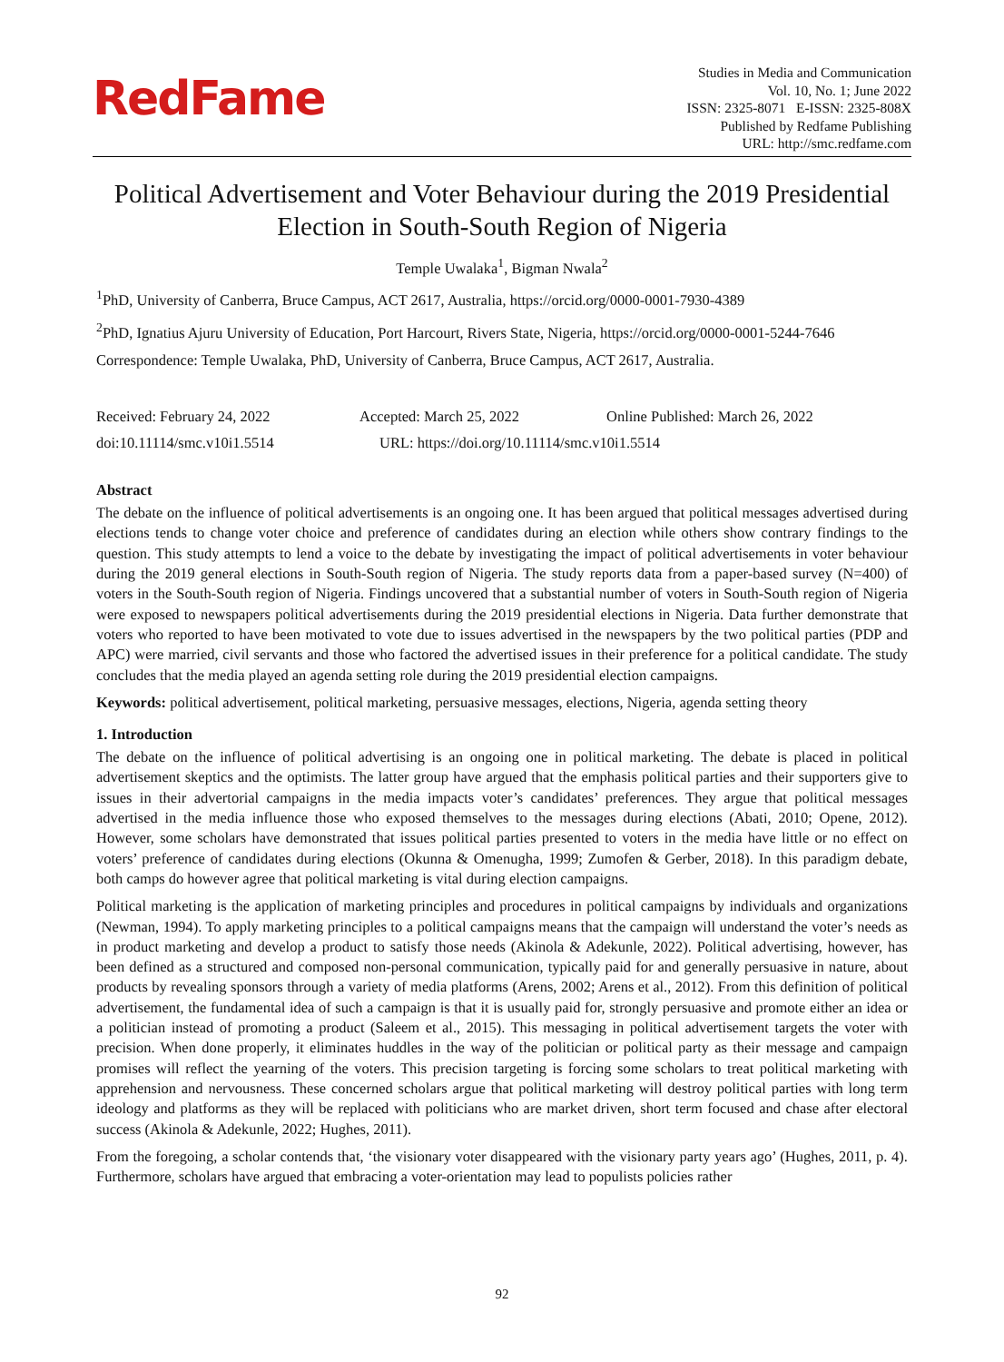RedFame
Studies in Media and Communication
Vol. 10, No. 1; June 2022
ISSN: 2325-8071 E-ISSN: 2325-808X
Published by Redfame Publishing
URL: http://smc.redfame.com
Political Advertisement and Voter Behaviour during the 2019 Presidential Election in South-South Region of Nigeria
Temple Uwalaka<sup>1</sup>, Bigman Nwala<sup>2</sup>
<sup>1</sup> PhD, University of Canberra, Bruce Campus, ACT 2617, Australia, https://orcid.org/0000-0001-7930-4389
<sup>2</sup> PhD, Ignatius Ajuru University of Education, Port Harcourt, Rivers State, Nigeria, https://orcid.org/0000-0001-5244-7646
Correspondence: Temple Uwalaka, PhD, University of Canberra, Bruce Campus, ACT 2617, Australia.
Received: February 24, 2022 Accepted: March 25, 2022 Online Published: March 26, 2022
doi:10.11114/smc.v10i1.5514 URL: https://doi.org/10.11114/smc.v10i1.5514
Abstract
The debate on the influence of political advertisements is an ongoing one. It has been argued that political messages advertised during elections tends to change voter choice and preference of candidates during an election while others show contrary findings to the question. This study attempts to lend a voice to the debate by investigating the impact of political advertisements in voter behaviour during the 2019 general elections in South-South region of Nigeria. The study reports data from a paper-based survey (N=400) of voters in the South-South region of Nigeria. Findings uncovered that a substantial number of voters in South-South region of Nigeria were exposed to newspapers political advertisements during the 2019 presidential elections in Nigeria. Data further demonstrate that voters who reported to have been motivated to vote due to issues advertised in the newspapers by the two political parties (PDP and APC) were married, civil servants and those who factored the advertised issues in their preference for a political candidate. The study concludes that the media played an agenda setting role during the 2019 presidential election campaigns.
Keywords: political advertisement, political marketing, persuasive messages, elections, Nigeria, agenda setting theory
1. Introduction
The debate on the influence of political advertising is an ongoing one in political marketing. The debate is placed in political advertisement skeptics and the optimists. The latter group have argued that the emphasis political parties and their supporters give to issues in their advertorial campaigns in the media impacts voter’s candidates’ preferences. They argue that political messages advertised in the media influence those who exposed themselves to the messages during elections (Abati, 2010; Opene, 2012). However, some scholars have demonstrated that issues political parties presented to voters in the media have little or no effect on voters’ preference of candidates during elections (Okunna & Omenugha, 1999; Zumofen & Gerber, 2018). In this paradigm debate, both camps do however agree that political marketing is vital during election campaigns.
Political marketing is the application of marketing principles and procedures in political campaigns by individuals and organizations (Newman, 1994). To apply marketing principles to a political campaigns means that the campaign will understand the voter’s needs as in product marketing and develop a product to satisfy those needs (Akinola & Adekunle, 2022). Political advertising, however, has been defined as a structured and composed non-personal communication, typically paid for and generally persuasive in nature, about products by revealing sponsors through a variety of media platforms (Arens, 2002; Arens et al., 2012). From this definition of political advertisement, the fundamental idea of such a campaign is that it is usually paid for, strongly persuasive and promote either an idea or a politician instead of promoting a product (Saleem et al., 2015). This messaging in political advertisement targets the voter with precision. When done properly, it eliminates huddles in the way of the politician or political party as their message and campaign promises will reflect the yearning of the voters. This precision targeting is forcing some scholars to treat political marketing with apprehension and nervousness. These concerned scholars argue that political marketing will destroy political parties with long term ideology and platforms as they will be replaced with politicians who are market driven, short term focused and chase after electoral success (Akinola & Adekunle, 2022; Hughes, 2011).
From the foregoing, a scholar contends that, ‘the visionary voter disappeared with the visionary party years ago’ (Hughes, 2011, p. 4). Furthermore, scholars have argued that embracing a voter-orientation may lead to populists policies rather
92